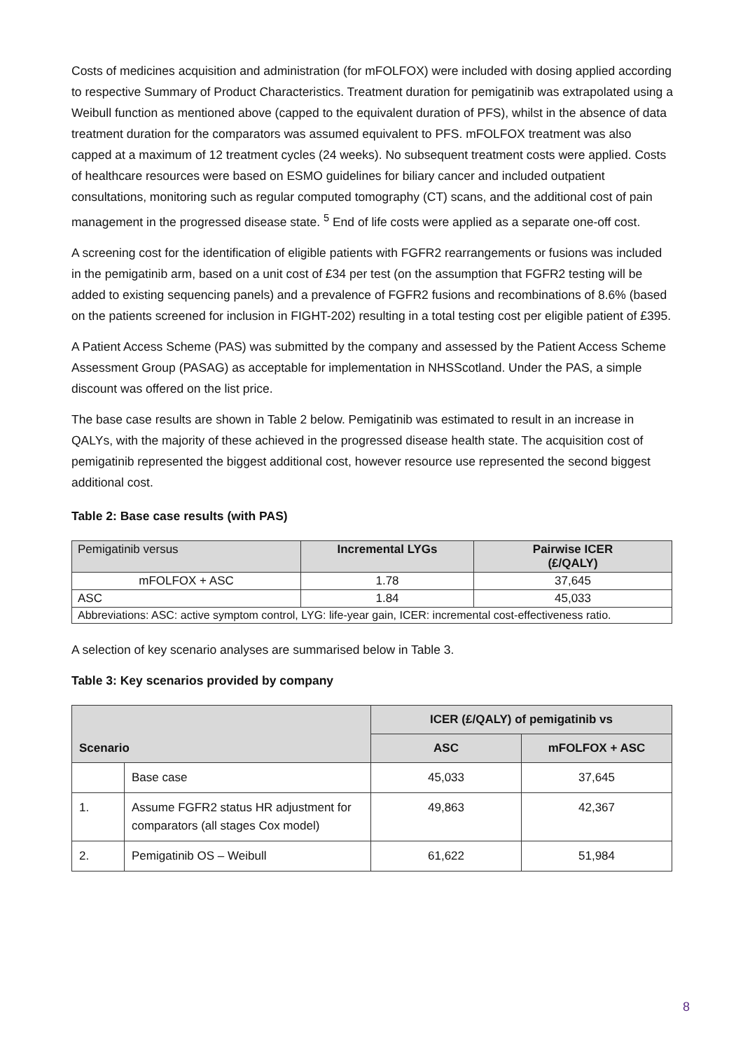Costs of medicines acquisition and administration (for mFOLFOX) were included with dosing applied according to respective Summary of Product Characteristics. Treatment duration for pemigatinib was extrapolated using a Weibull function as mentioned above (capped to the equivalent duration of PFS), whilst in the absence of data treatment duration for the comparators was assumed equivalent to PFS. mFOLFOX treatment was also capped at a maximum of 12 treatment cycles (24 weeks). No subsequent treatment costs were applied. Costs of healthcare resources were based on ESMO guidelines for biliary cancer and included outpatient consultations, monitoring such as regular computed tomography (CT) scans, and the additional cost of pain management in the progressed disease state. <sup>5</sup> End of life costs were applied as a separate one-off cost.
A screening cost for the identification of eligible patients with FGFR2 rearrangements or fusions was included in the pemigatinib arm, based on a unit cost of £34 per test (on the assumption that FGFR2 testing will be added to existing sequencing panels) and a prevalence of FGFR2 fusions and recombinations of 8.6% (based on the patients screened for inclusion in FIGHT-202) resulting in a total testing cost per eligible patient of £395.
A Patient Access Scheme (PAS) was submitted by the company and assessed by the Patient Access Scheme Assessment Group (PASAG) as acceptable for implementation in NHSScotland. Under the PAS, a simple discount was offered on the list price.
The base case results are shown in Table 2 below. Pemigatinib was estimated to result in an increase in QALYs, with the majority of these achieved in the progressed disease health state. The acquisition cost of pemigatinib represented the biggest additional cost, however resource use represented the second biggest additional cost.
Table 2: Base case results (with PAS)
| Pemigatinib versus | Incremental LYGs | Pairwise ICER (£/QALY) |
| --- | --- | --- |
| mFOLFOX + ASC | 1.78 | 37,645 |
| ASC | 1.84 | 45,033 |
| Abbreviations: ASC: active symptom control, LYG: life-year gain, ICER: incremental cost-effectiveness ratio. | | |
A selection of key scenario analyses are summarised below in Table 3.
Table 3: Key scenarios provided by company
| Scenario | | ICER (£/QALY) of pemigatinib vs | |
| --- | --- | --- | --- |
| | | ASC | mFOLFOX + ASC |
| | Base case | 45,033 | 37,645 |
| 1. | Assume FGFR2 status HR adjustment for comparators (all stages Cox model) | 49,863 | 42,367 |
| 2. | Pemigatinib OS – Weibull | 61,622 | 51,984 |
8